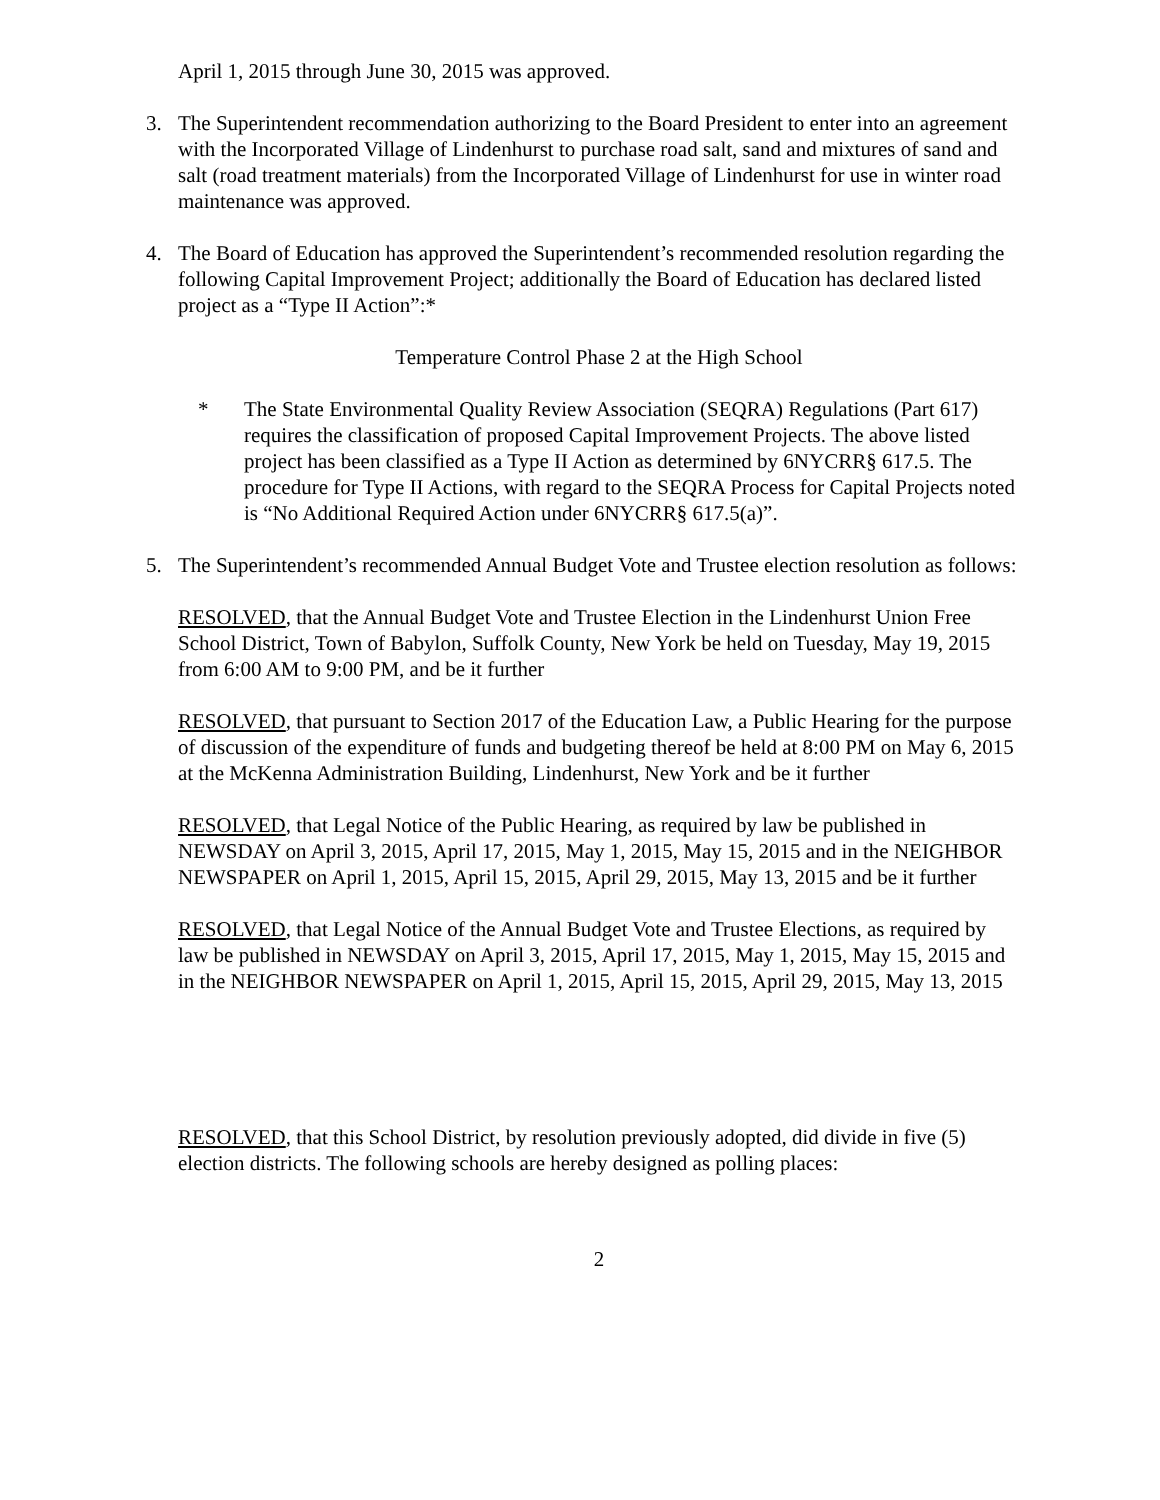April 1, 2015 through June 30, 2015 was approved.
3. The Superintendent recommendation authorizing to the Board President to enter into an agreement with the Incorporated Village of Lindenhurst to purchase road salt, sand and mixtures of sand and salt (road treatment materials) from the Incorporated Village of Lindenhurst for use in winter road maintenance was approved.
4. The Board of Education has approved the Superintendent’s recommended resolution regarding the following Capital Improvement Project; additionally the Board of Education has declared listed project as a “Type II Action”:*
Temperature Control Phase 2 at the High School
* The State Environmental Quality Review Association (SEQRA) Regulations (Part 617) requires the classification of proposed Capital Improvement Projects. The above listed project has been classified as a Type II Action as determined by 6NYCRR§ 617.5. The procedure for Type II Actions, with regard to the SEQRA Process for Capital Projects noted is “No Additional Required Action under 6NYCRR§ 617.5(a)”.
5. The Superintendent’s recommended Annual Budget Vote and Trustee election resolution as follows:
RESOLVED, that the Annual Budget Vote and Trustee Election in the Lindenhurst Union Free School District, Town of Babylon, Suffolk County, New York be held on Tuesday, May 19, 2015 from 6:00 AM to 9:00 PM, and be it further
RESOLVED, that pursuant to Section 2017 of the Education Law, a Public Hearing for the purpose of discussion of the expenditure of funds and budgeting thereof be held at 8:00 PM on May 6, 2015 at the McKenna Administration Building, Lindenhurst, New York and be it further
RESOLVED, that Legal Notice of the Public Hearing, as required by law be published in NEWSDAY on April 3, 2015, April 17, 2015, May 1, 2015, May 15, 2015 and in the NEIGHBOR NEWSPAPER on April 1, 2015, April 15, 2015, April 29, 2015, May 13, 2015 and be it further
RESOLVED, that Legal Notice of the Annual Budget Vote and Trustee Elections, as required by law be published in NEWSDAY on April 3, 2015, April 17, 2015, May 1, 2015, May 15, 2015 and in the NEIGHBOR NEWSPAPER on April 1, 2015, April 15, 2015, April 29, 2015, May 13, 2015
RESOLVED, that this School District, by resolution previously adopted, did divide in five (5) election districts. The following schools are hereby designed as polling places:
2